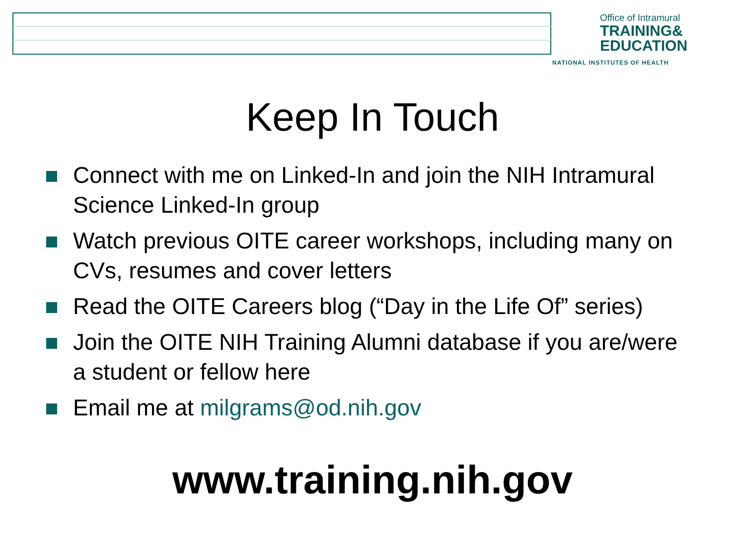Office of Intramural
TRAINING&
EDUCATION
NATIONAL INSTITUTES OF HEALTH
Keep In Touch
Connect with me on Linked-In and join the NIH Intramural Science Linked-In group
Watch previous OITE career workshops, including many on CVs, resumes and cover letters
Read the OITE Careers blog (“Day in the Life Of” series)
Join the OITE NIH Training Alumni database if you are/were a student or fellow here
Email me at milgrams@od.nih.gov
www.training.nih.gov